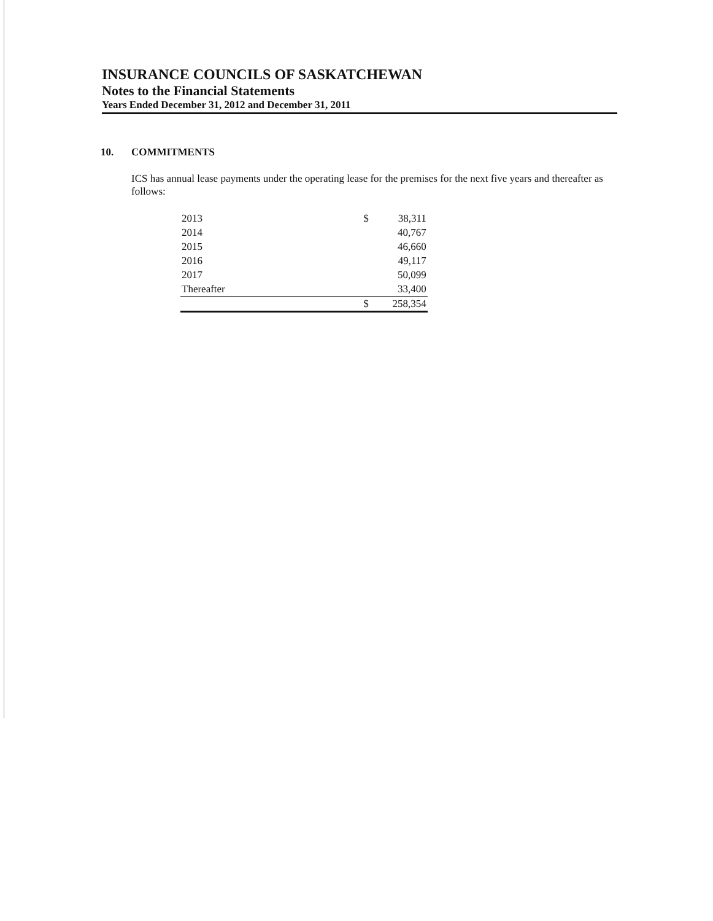INSURANCE COUNCILS OF SASKATCHEWAN
Notes to the Financial Statements
Years Ended December 31, 2012 and December 31, 2011
10. COMMITMENTS
ICS has annual lease payments under the operating lease for the premises for the next five years and thereafter as follows:
| 2013 | $ | 38,311 |
| 2014 | | 40,767 |
| 2015 | | 46,660 |
| 2016 | | 49,117 |
| 2017 | | 50,099 |
| Thereafter | | 33,400 |
| | $ | 258,354 |